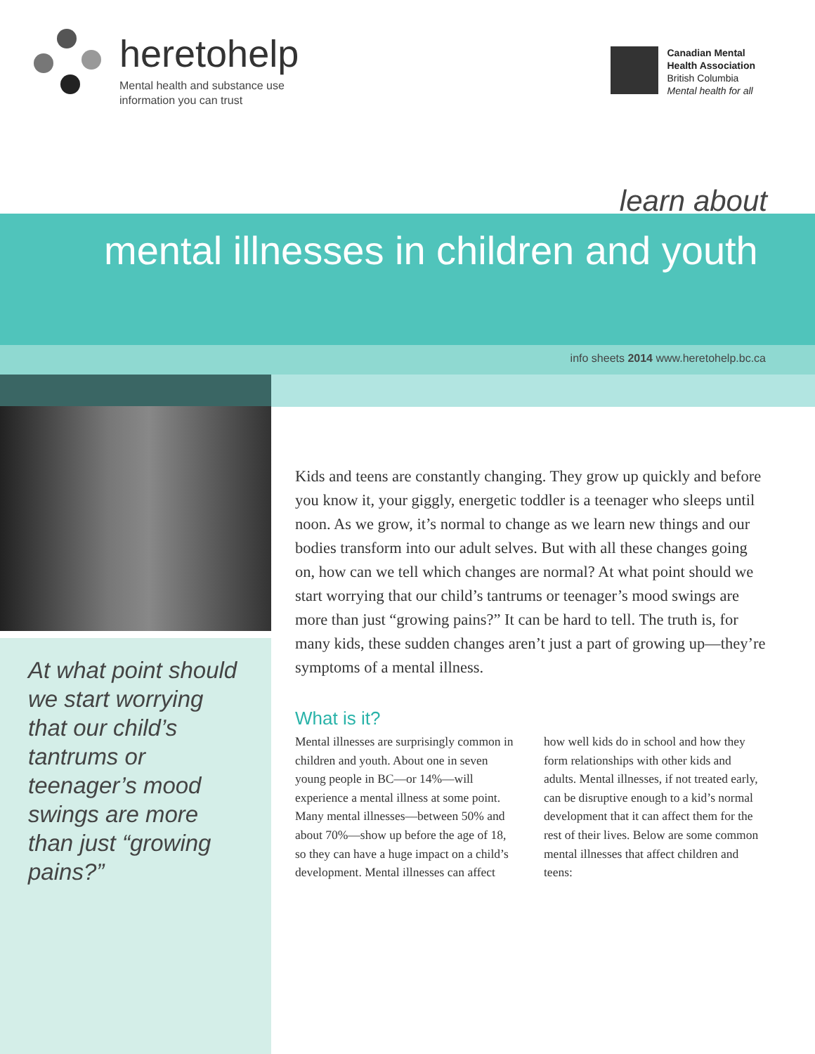heretohelp
Mental health and substance use
information you can trust
Canadian Mental
Health Association
British Columbia
Mental health for all
learn about
mental illnesses in children and youth
info sheets 2014 www.heretohelp.bc.ca
At what point should we start worrying that our child’s tantrums or teenager’s mood swings are more than just “growing pains?”
Kids and teens are constantly changing. They grow up quickly and before you know it, your giggly, energetic toddler is a teenager who sleeps until noon. As we grow, it’s normal to change as we learn new things and our bodies transform into our adult selves. But with all these changes going on, how can we tell which changes are normal? At what point should we start worrying that our child’s tantrums or teenager’s mood swings are more than just “growing pains?” It can be hard to tell. The truth is, for many kids, these sudden changes aren’t just a part of growing up—they’re symptoms of a mental illness.
What is it?
Mental illnesses are surprisingly common in children and youth. About one in seven young people in BC—or 14%—will experience a mental illness at some point. Many mental illnesses—between 50% and about 70%—show up before the age of 18, so they can have a huge impact on a child’s development. Mental illnesses can affect how well kids do in school and how they form relationships with other kids and adults. Mental illnesses, if not treated early, can be disruptive enough to a kid’s normal development that it can affect them for the rest of their lives. Below are some common mental illnesses that affect children and teens: